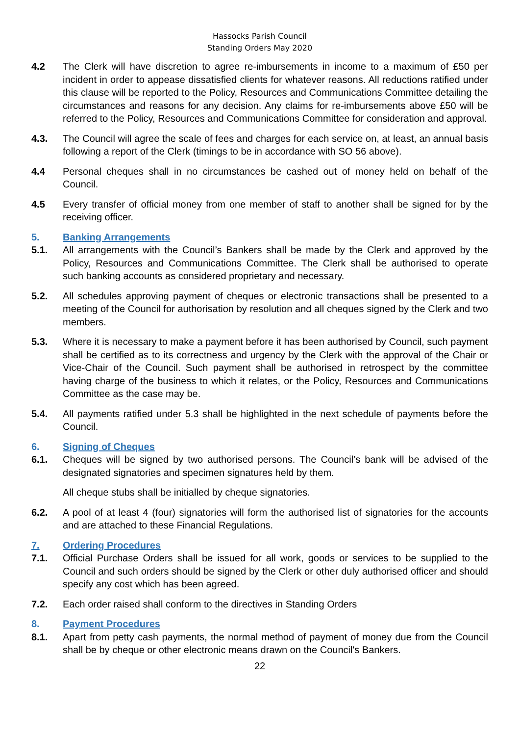Hassocks Parish Council
Standing Orders May 2020
4.2 The Clerk will have discretion to agree re-imbursements in income to a maximum of £50 per incident in order to appease dissatisfied clients for whatever reasons. All reductions ratified under this clause will be reported to the Policy, Resources and Communications Committee detailing the circumstances and reasons for any decision. Any claims for re-imbursements above £50 will be referred to the Policy, Resources and Communications Committee for consideration and approval.
4.3. The Council will agree the scale of fees and charges for each service on, at least, an annual basis following a report of the Clerk (timings to be in accordance with SO 56 above).
4.4 Personal cheques shall in no circumstances be cashed out of money held on behalf of the Council.
4.5 Every transfer of official money from one member of staff to another shall be signed for by the receiving officer.
5. Banking Arrangements
5.1. All arrangements with the Council’s Bankers shall be made by the Clerk and approved by the Policy, Resources and Communications Committee. The Clerk shall be authorised to operate such banking accounts as considered proprietary and necessary.
5.2. All schedules approving payment of cheques or electronic transactions shall be presented to a meeting of the Council for authorisation by resolution and all cheques signed by the Clerk and two members.
5.3. Where it is necessary to make a payment before it has been authorised by Council, such payment shall be certified as to its correctness and urgency by the Clerk with the approval of the Chair or Vice-Chair of the Council. Such payment shall be authorised in retrospect by the committee having charge of the business to which it relates, or the Policy, Resources and Communications Committee as the case may be.
5.4. All payments ratified under 5.3 shall be highlighted in the next schedule of payments before the Council.
6. Signing of Cheques
6.1. Cheques will be signed by two authorised persons. The Council’s bank will be advised of the designated signatories and specimen signatures held by them.
All cheque stubs shall be initialled by cheque signatories.
6.2. A pool of at least 4 (four) signatories will form the authorised list of signatories for the accounts and are attached to these Financial Regulations.
7. Ordering Procedures
7.1. Official Purchase Orders shall be issued for all work, goods or services to be supplied to the Council and such orders should be signed by the Clerk or other duly authorised officer and should specify any cost which has been agreed.
7.2. Each order raised shall conform to the directives in Standing Orders
8. Payment Procedures
8.1. Apart from petty cash payments, the normal method of payment of money due from the Council shall be by cheque or other electronic means drawn on the Council's Bankers.
22